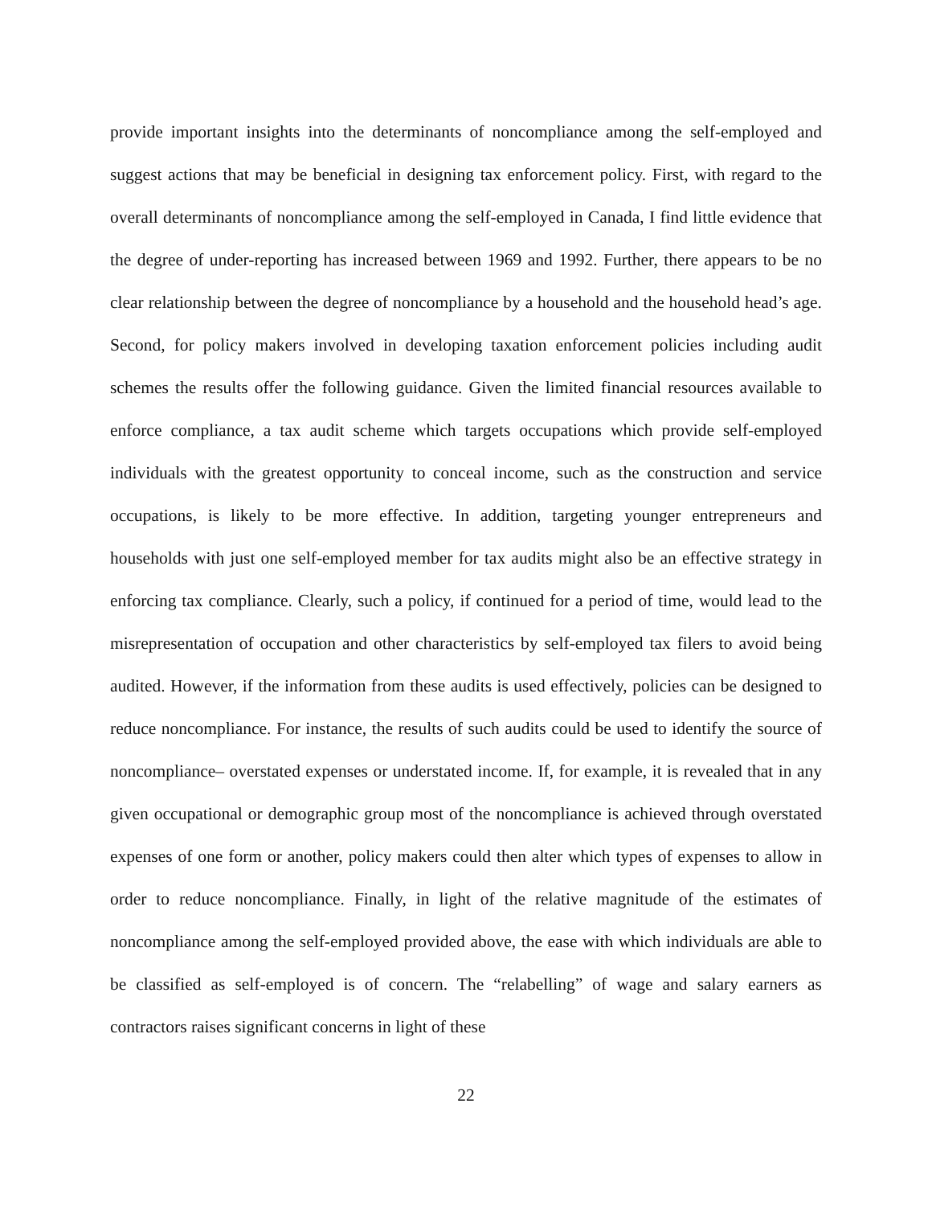provide important insights into the determinants of noncompliance among the self-employed and suggest actions that may be beneficial in designing tax enforcement policy. First, with regard to the overall determinants of noncompliance among the self-employed in Canada, I find little evidence that the degree of under-reporting has increased between 1969 and 1992. Further, there appears to be no clear relationship between the degree of noncompliance by a household and the household head’s age. Second, for policy makers involved in developing taxation enforcement policies including audit schemes the results offer the following guidance. Given the limited financial resources available to enforce compliance, a tax audit scheme which targets occupations which provide self-employed individuals with the greatest opportunity to conceal income, such as the construction and service occupations, is likely to be more effective. In addition, targeting younger entrepreneurs and households with just one self-employed member for tax audits might also be an effective strategy in enforcing tax compliance. Clearly, such a policy, if continued for a period of time, would lead to the misrepresentation of occupation and other characteristics by self-employed tax filers to avoid being audited. However, if the information from these audits is used effectively, policies can be designed to reduce noncompliance. For instance, the results of such audits could be used to identify the source of noncompliance– overstated expenses or understated income. If, for example, it is revealed that in any given occupational or demographic group most of the noncompliance is achieved through overstated expenses of one form or another, policy makers could then alter which types of expenses to allow in order to reduce noncompliance. Finally, in light of the relative magnitude of the estimates of noncompliance among the self-employed provided above, the ease with which individuals are able to be classified as self-employed is of concern. The “relabelling” of wage and salary earners as contractors raises significant concerns in light of these
22